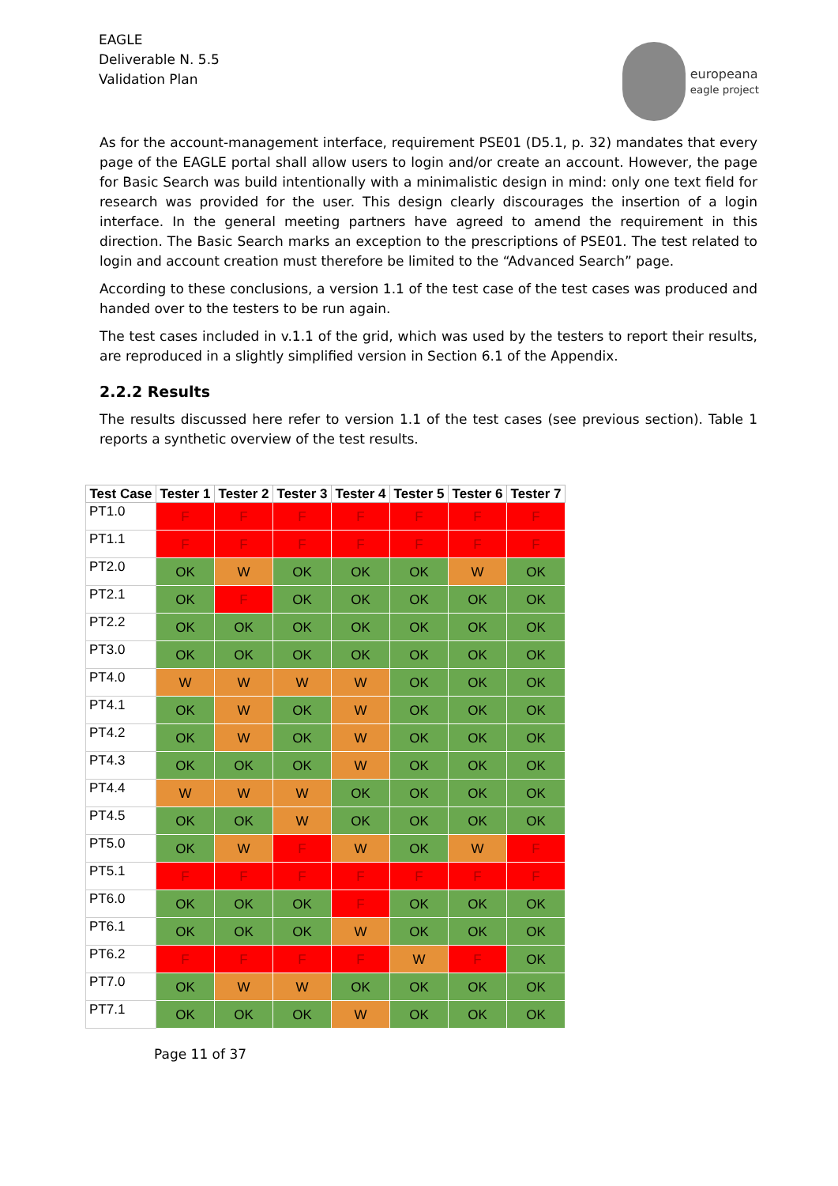EAGLE
Deliverable N. 5.5
Validation Plan
europeana
eagle project
As for the account-management interface, requirement PSE01 (D5.1, p. 32) mandates that every page of the EAGLE portal shall allow users to login and/or create an account. However, the page for Basic Search was build intentionally with a minimalistic design in mind: only one text field for research was provided for the user. This design clearly discourages the insertion of a login interface. In the general meeting partners have agreed to amend the requirement in this direction. The Basic Search marks an exception to the prescriptions of PSE01. The test related to login and account creation must therefore be limited to the “Advanced Search” page.
According to these conclusions, a version 1.1 of the test case of the test cases was produced and handed over to the testers to be run again.
The test cases included in v.1.1 of the grid, which was used by the testers to report their results, are reproduced in a slightly simplified version in Section 6.1 of the Appendix.
2.2.2 Results
The results discussed here refer to version 1.1 of the test cases (see previous section). Table 1 reports a synthetic overview of the test results.
| Test Case | Tester 1 | Tester 2 | Tester 3 | Tester 4 | Tester 5 | Tester 6 | Tester 7 |
| --- | --- | --- | --- | --- | --- | --- | --- |
| PT1.0 | F | F | F | F | F | F | F |
| PT1.1 | F | F | F | F | F | F | F |
| PT2.0 | OK | W | OK | OK | OK | W | OK |
| PT2.1 | OK | F | OK | OK | OK | OK | OK |
| PT2.2 | OK | OK | OK | OK | OK | OK | OK |
| PT3.0 | OK | OK | OK | OK | OK | OK | OK |
| PT4.0 | W | W | W | W | OK | OK | OK |
| PT4.1 | OK | W | OK | W | OK | OK | OK |
| PT4.2 | OK | W | OK | W | OK | OK | OK |
| PT4.3 | OK | OK | OK | W | OK | OK | OK |
| PT4.4 | W | W | W | OK | OK | OK | OK |
| PT4.5 | OK | OK | W | OK | OK | OK | OK |
| PT5.0 | OK | W | F | W | OK | W | F |
| PT5.1 | F | F | F | F | F | F | F |
| PT6.0 | OK | OK | OK | F | OK | OK | OK |
| PT6.1 | OK | OK | OK | W | OK | OK | OK |
| PT6.2 | F | F | F | F | W | F | OK |
| PT7.0 | OK | W | W | OK | OK | OK | OK |
| PT7.1 | OK | OK | OK | W | OK | OK | OK |
Page 11 of 37